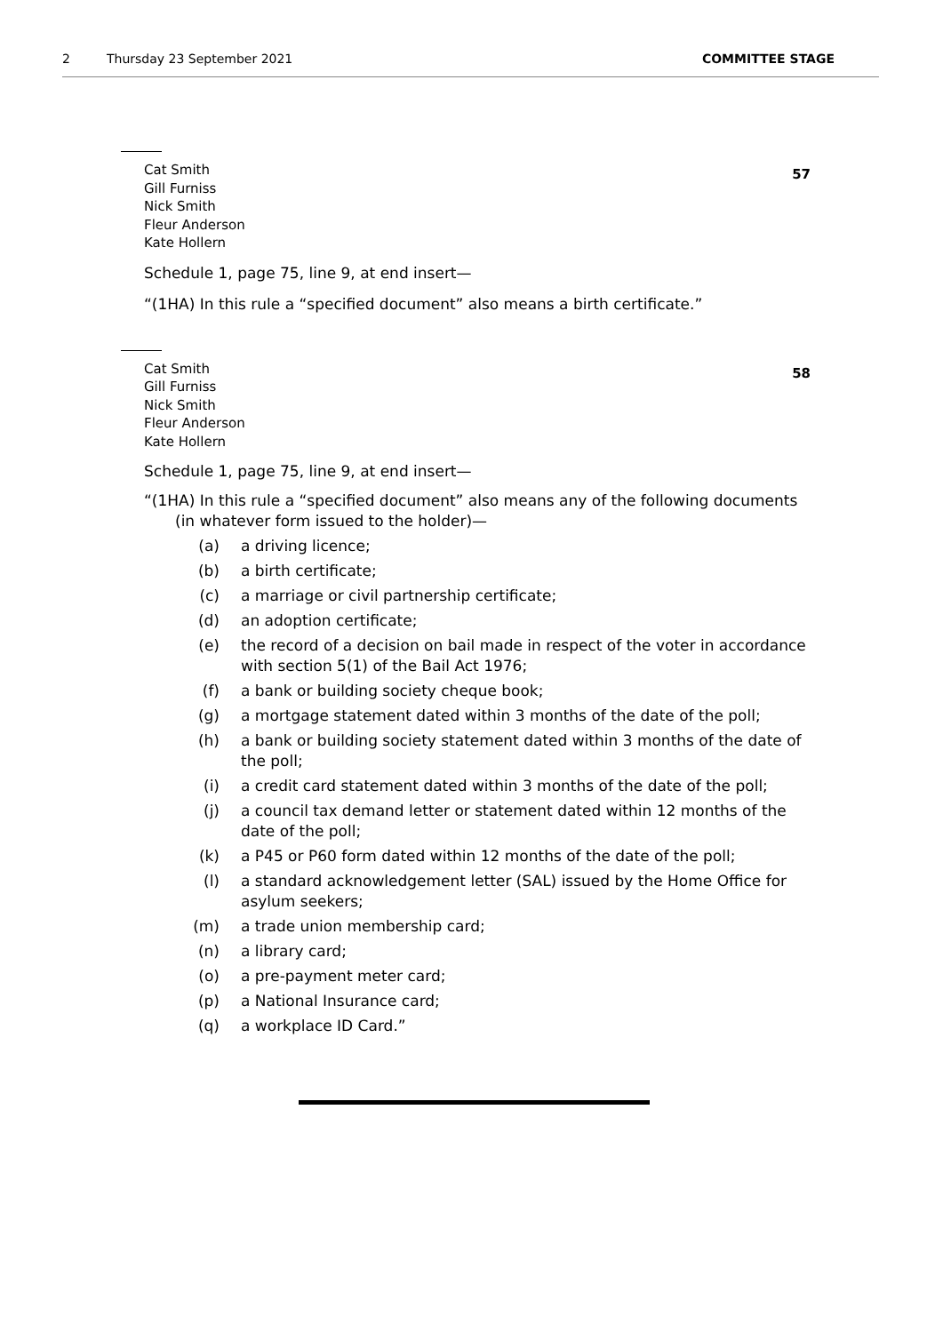2 Thursday 23 September 2021 COMMITTEE STAGE
57
Cat Smith
Gill Furniss
Nick Smith
Fleur Anderson
Kate Hollern
Schedule 1, page 75, line 9, at end insert—
“(1HA) In this rule a “specified document” also means a birth certificate.”
58
Cat Smith
Gill Furniss
Nick Smith
Fleur Anderson
Kate Hollern
Schedule 1, page 75, line 9, at end insert—
“(1HA) In this rule a “specified document” also means any of the following documents (in whatever form issued to the holder)—
(a) a driving licence;
(b) a birth certificate;
(c) a marriage or civil partnership certificate;
(d) an adoption certificate;
(e) the record of a decision on bail made in respect of the voter in accordance with section 5(1) of the Bail Act 1976;
(f) a bank or building society cheque book;
(g) a mortgage statement dated within 3 months of the date of the poll;
(h) a bank or building society statement dated within 3 months of the date of the poll;
(i) a credit card statement dated within 3 months of the date of the poll;
(j) a council tax demand letter or statement dated within 12 months of the date of the poll;
(k) a P45 or P60 form dated within 12 months of the date of the poll;
(l) a standard acknowledgement letter (SAL) issued by the Home Office for asylum seekers;
(m) a trade union membership card;
(n) a library card;
(o) a pre-payment meter card;
(p) a National Insurance card;
(q) a workplace ID Card.”